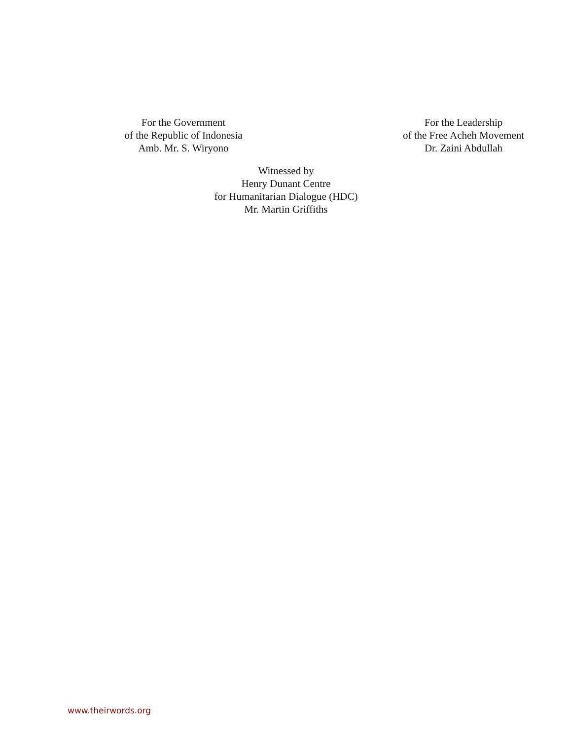For the Government
of the Republic of Indonesia
Amb. Mr. S. Wiryono
For the Leadership
of the Free Acheh Movement
Dr. Zaini Abdullah
Witnessed by
Henry Dunant Centre
for Humanitarian Dialogue (HDC)
Mr. Martin Griffiths
www.theirwords.org